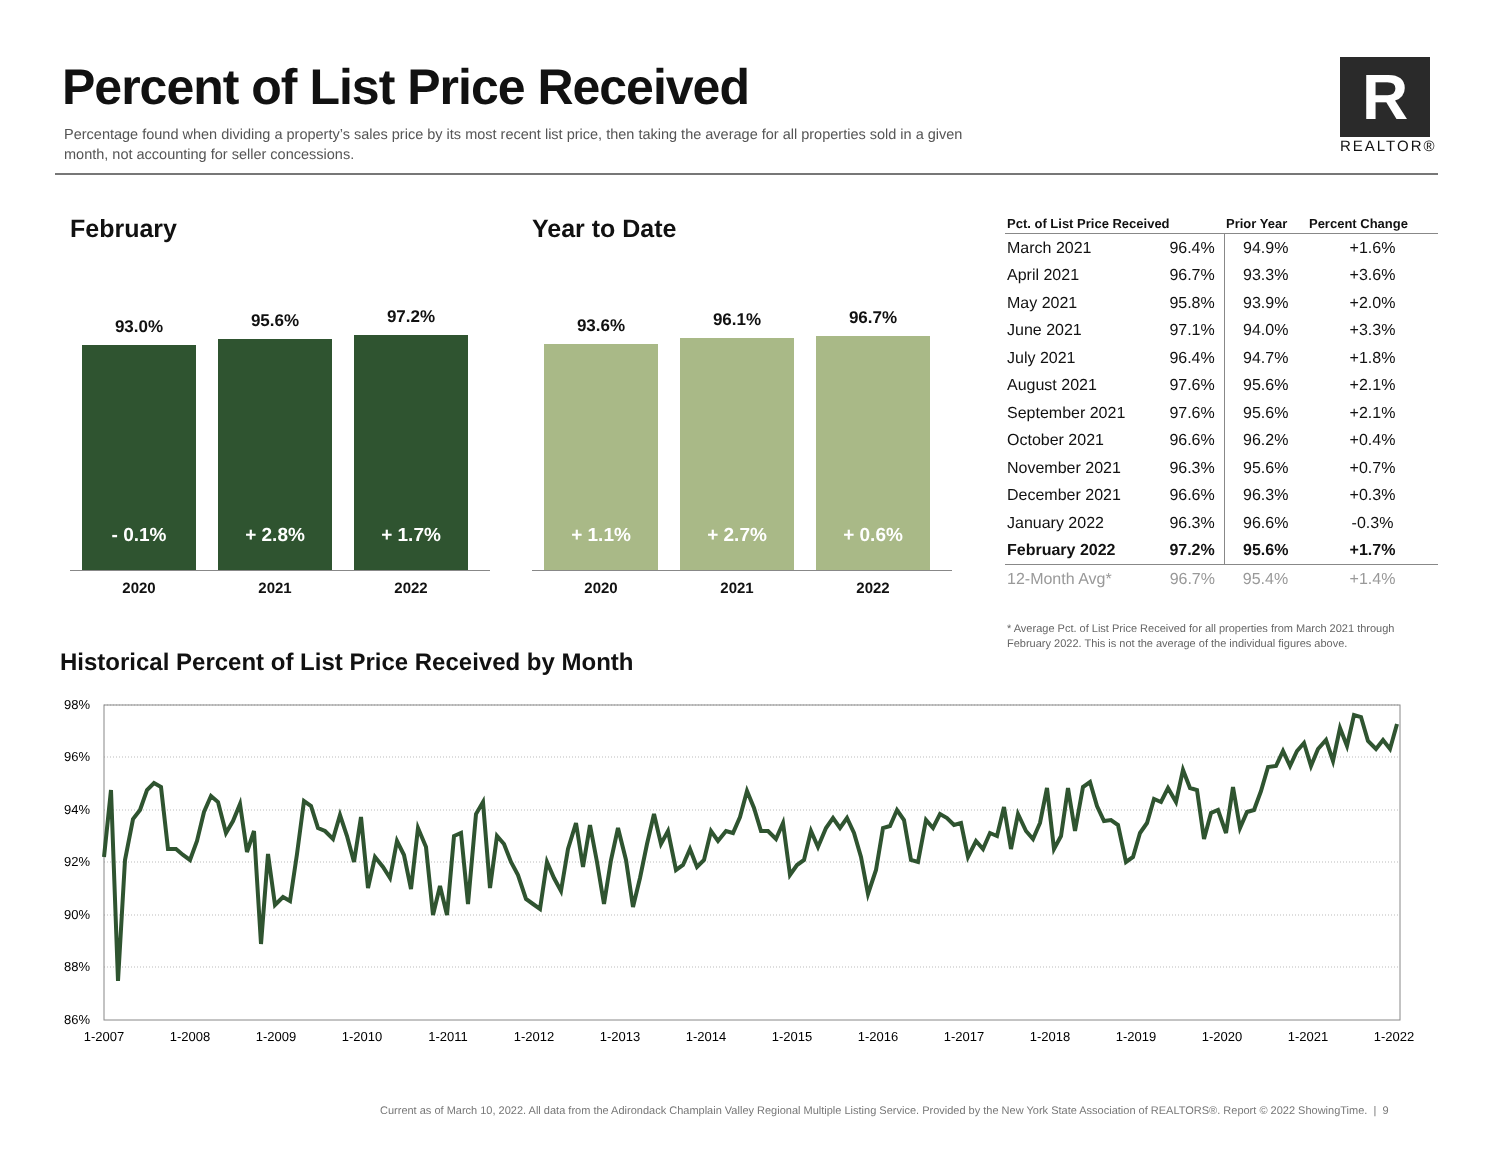Percent of List Price Received
Percentage found when dividing a property’s sales price by its most recent list price, then taking the average for all properties sold in a given month, not accounting for seller concessions.
R
REALTOR®
February Year to Date
93.0%
- 0.1%
95.6%
+ 2.8%
97.2%
+ 1.7%
2020 2021 2022
93.6%
+ 1.1%
96.1%
+ 2.7%
96.7%
+ 0.6%
2020 2021 2022
| Pct. of List Price Received | | Prior Year | Percent Change |
| --- | --- | --- | --- |
| March 2021 | 96.4% | 94.9% | +1.6% |
| April 2021 | 96.7% | 93.3% | +3.6% |
| May 2021 | 95.8% | 93.9% | +2.0% |
| June 2021 | 97.1% | 94.0% | +3.3% |
| July 2021 | 96.4% | 94.7% | +1.8% |
| August 2021 | 97.6% | 95.6% | +2.1% |
| September 2021 | 97.6% | 95.6% | +2.1% |
| October 2021 | 96.6% | 96.2% | +0.4% |
| November 2021 | 96.3% | 95.6% | +0.7% |
| December 2021 | 96.6% | 96.3% | +0.3% |
| January 2022 | 96.3% | 96.6% | -0.3% |
| February 2022 | 97.2% | 95.6% | +1.7% |
| 12-Month Avg* | 96.7% | 95.4% | +1.4% |
* Average Pct. of List Price Received for all properties from March 2021 through February 2022. This is not the average of the individual figures above.
Historical Percent of List Price Received by Month
98%
96%
94%
92%
90%
88%
86%
1-2007
1-2008
1-2009
1-2010
1-2011
1-2012
1-2013
1-2014
1-2015
1-2016
1-2017
1-2018
1-2019
1-2020
1-2021
1-2022
Current as of March 10, 2022. All data from the Adirondack Champlain Valley Regional Multiple Listing Service. Provided by the New York State Association of REALTORS®. Report © 2022 ShowingTime. | 9